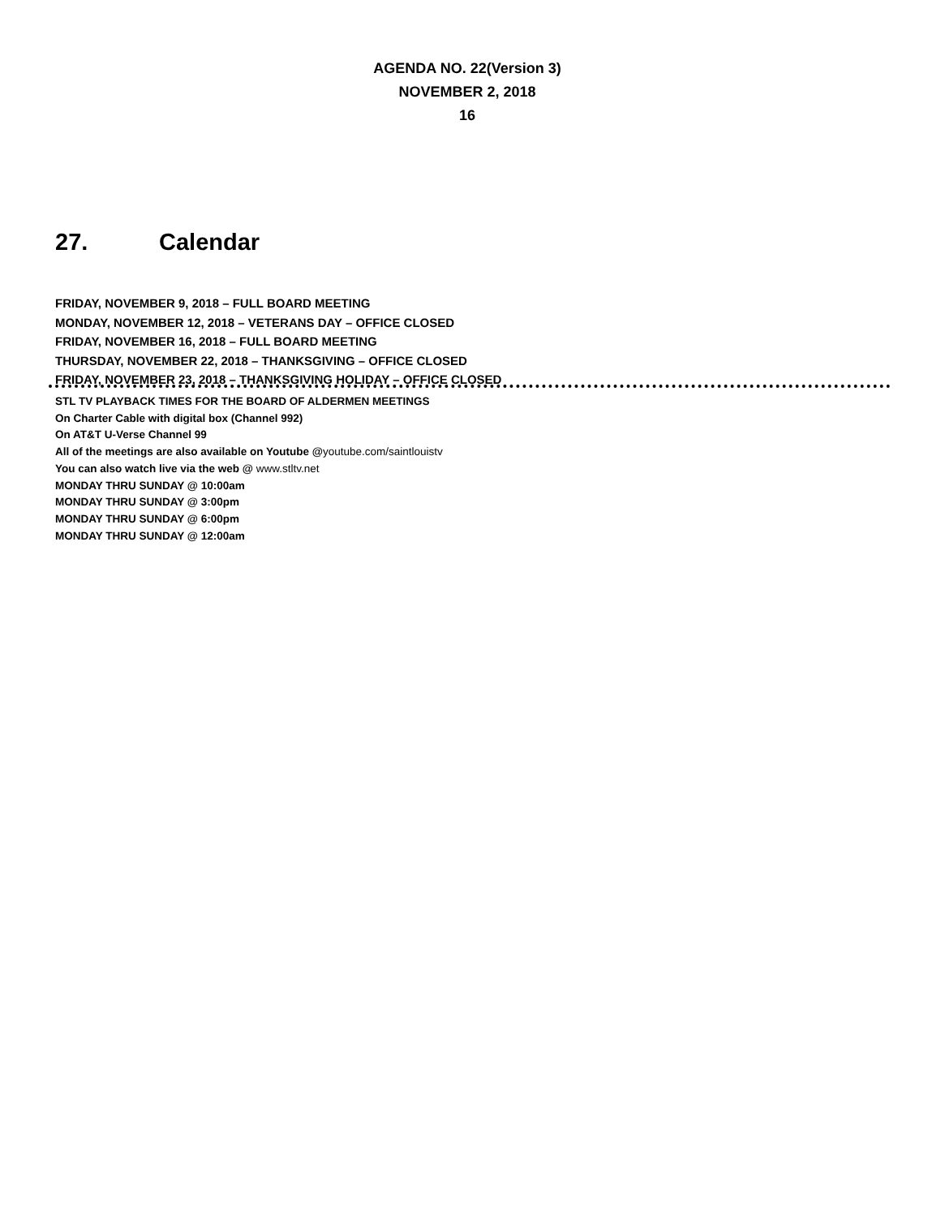AGENDA NO. 22(Version 3)
NOVEMBER 2, 2018
16
27. Calendar
FRIDAY, NOVEMBER 9, 2018 – FULL BOARD MEETING
MONDAY, NOVEMBER 12, 2018 – VETERANS DAY – OFFICE CLOSED
FRIDAY, NOVEMBER 16, 2018 – FULL BOARD MEETING
THURSDAY, NOVEMBER 22, 2018 – THANKSGIVING – OFFICE CLOSED
FRIDAY, NOVEMBER 23, 2018 – THANKSGIVING HOLIDAY – OFFICE CLOSED
STL TV PLAYBACK TIMES FOR THE BOARD OF ALDERMEN MEETINGS
On Charter Cable with digital box (Channel 992)
On AT&T U-Verse Channel 99
All of the meetings are also available on Youtube @youtube.com/saintlouistv
You can also watch live via the web @ www.stltv.net
MONDAY THRU SUNDAY @ 10:00am
MONDAY THRU SUNDAY @ 3:00pm
MONDAY THRU SUNDAY @ 6:00pm
MONDAY THRU SUNDAY @ 12:00am